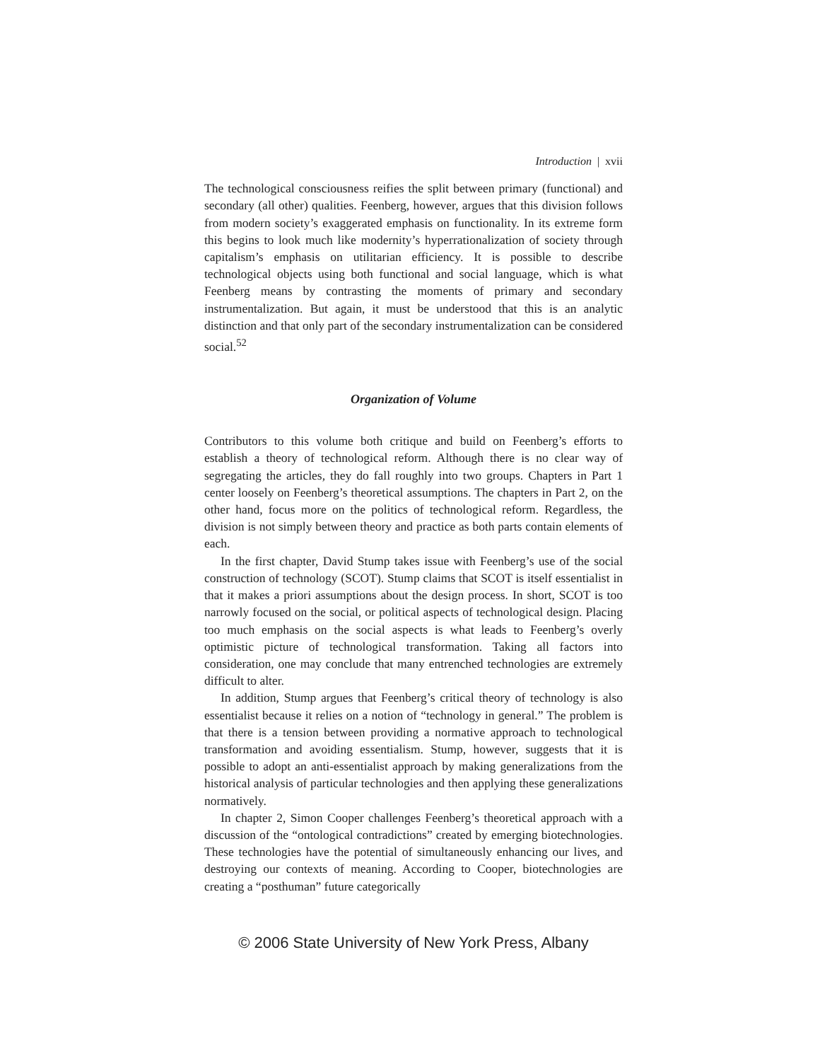Introduction | xvii
The technological consciousness reifies the split between primary (functional) and secondary (all other) qualities. Feenberg, however, argues that this division follows from modern society’s exaggerated emphasis on functionality. In its extreme form this begins to look much like modernity’s hyperrationalization of society through capitalism’s emphasis on utilitarian efficiency. It is possible to describe technological objects using both functional and social language, which is what Feenberg means by contrasting the moments of primary and secondary instrumentalization. But again, it must be understood that this is an analytic distinction and that only part of the secondary instrumentalization can be considered social.<sup>52</sup>
Organization of Volume
Contributors to this volume both critique and build on Feenberg’s efforts to establish a theory of technological reform. Although there is no clear way of segregating the articles, they do fall roughly into two groups. Chapters in Part 1 center loosely on Feenberg’s theoretical assumptions. The chapters in Part 2, on the other hand, focus more on the politics of technological reform. Regardless, the division is not simply between theory and practice as both parts contain elements of each.
In the first chapter, David Stump takes issue with Feenberg’s use of the social construction of technology (SCOT). Stump claims that SCOT is itself essentialist in that it makes a priori assumptions about the design process. In short, SCOT is too narrowly focused on the social, or political aspects of technological design. Placing too much emphasis on the social aspects is what leads to Feenberg’s overly optimistic picture of technological transformation. Taking all factors into consideration, one may conclude that many entrenched technologies are extremely difficult to alter.
In addition, Stump argues that Feenberg’s critical theory of technology is also essentialist because it relies on a notion of “technology in general.” The problem is that there is a tension between providing a normative approach to technological transformation and avoiding essentialism. Stump, however, suggests that it is possible to adopt an anti-essentialist approach by making generalizations from the historical analysis of particular technologies and then applying these generalizations normatively.
In chapter 2, Simon Cooper challenges Feenberg’s theoretical approach with a discussion of the “ontological contradictions” created by emerging biotechnologies. These technologies have the potential of simultaneously enhancing our lives, and destroying our contexts of meaning. According to Cooper, biotechnologies are creating a “posthuman” future categorically
© 2006 State University of New York Press, Albany